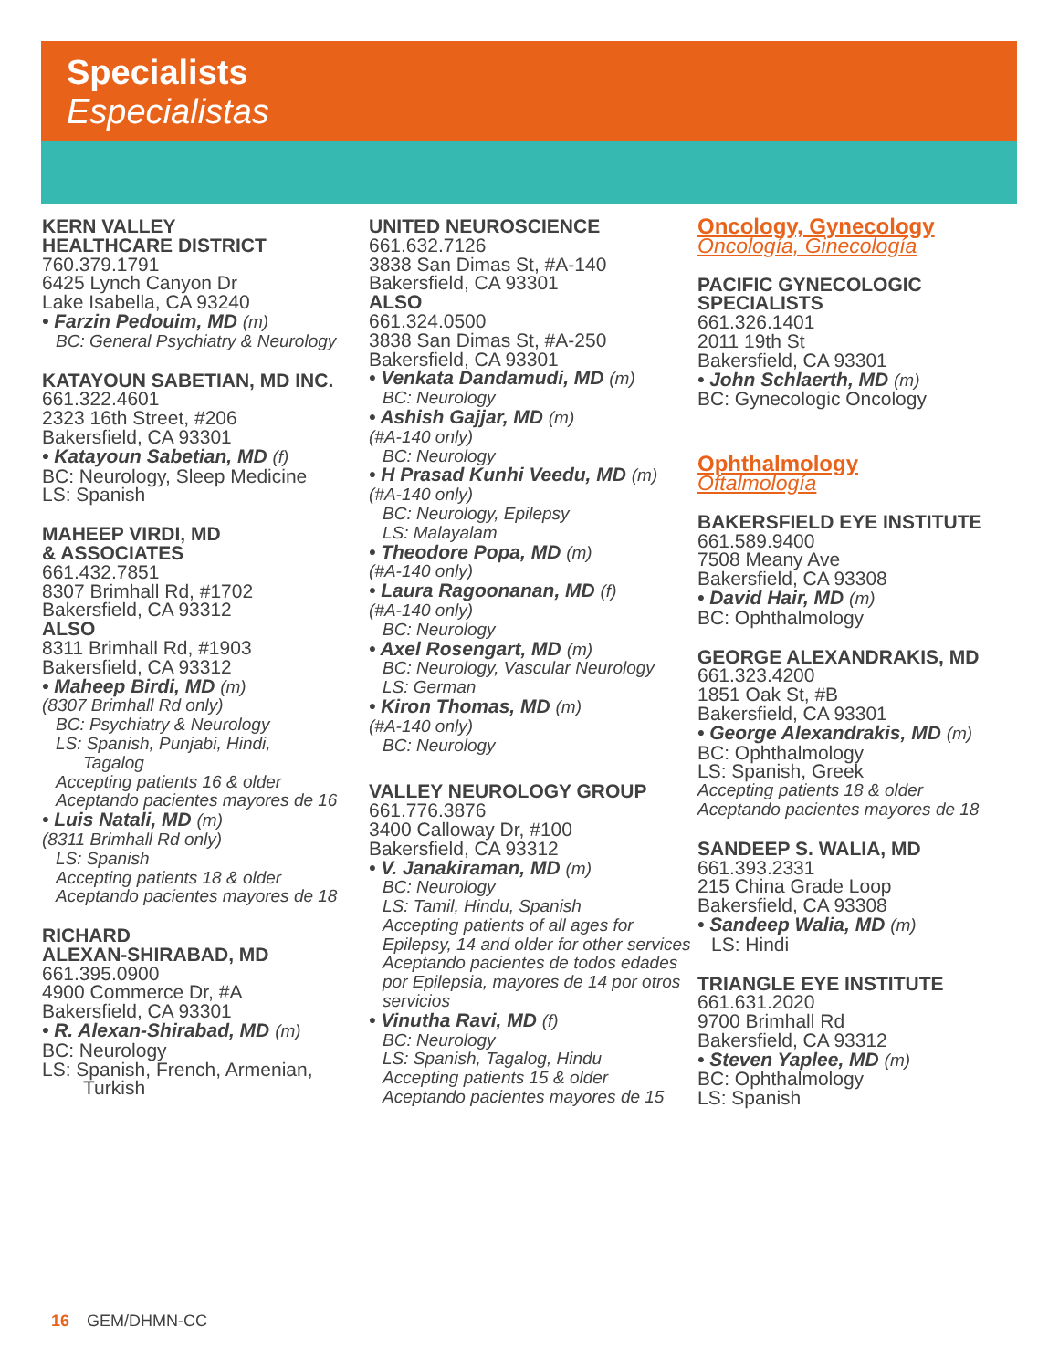Specialists
Especialistas
KERN VALLEY
HEALTHCARE DISTRICT
760.379.1791
6425 Lynch Canyon Dr
Lake Isabella, CA 93240
• Farzin Pedouim, MD (m)
BC: General Psychiatry & Neurology
KATAYOUN SABETIAN, MD INC.
661.322.4601
2323 16th Street, #206
Bakersfield, CA 93301
• Katayoun Sabetian, MD (f)
BC: Neurology, Sleep Medicine
LS: Spanish
MAHEEP VIRDI, MD
& ASSOCIATES
661.432.7851
8307 Brimhall Rd, #1702
Bakersfield, CA 93312
ALSO
8311 Brimhall Rd, #1903
Bakersfield, CA 93312
• Maheep Birdi, MD (m)
(8307 Brimhall Rd only)
BC: Psychiatry & Neurology
LS: Spanish, Punjabi, Hindi,
Tagalog
Accepting patients 16 & older
Aceptando pacientes mayores de 16
• Luis Natali, MD (m)
(8311 Brimhall Rd only)
LS: Spanish
Accepting patients 18 & older
Aceptando pacientes mayores de 18
RICHARD
ALEXAN-SHIRABAD, MD
661.395.0900
4900 Commerce Dr, #A
Bakersfield, CA 93301
• R. Alexan-Shirabad, MD (m)
BC: Neurology
LS: Spanish, French, Armenian,
Turkish
UNITED NEUROSCIENCE
661.632.7126
3838 San Dimas St, #A-140
Bakersfield, CA 93301
ALSO
661.324.0500
3838 San Dimas St, #A-250
Bakersfield, CA 93301
• Venkata Dandamudi, MD (m)
BC: Neurology
• Ashish Gajjar, MD (m)
(#A-140 only)
BC: Neurology
• H Prasad Kunhi Veedu, MD (m)
(#A-140 only)
BC: Neurology, Epilepsy
LS: Malayalam
• Theodore Popa, MD (m)
(#A-140 only)
• Laura Ragoonanan, MD (f)
(#A-140 only)
BC: Neurology
• Axel Rosengart, MD (m)
BC: Neurology, Vascular Neurology
LS: German
• Kiron Thomas, MD (m)
(#A-140 only)
BC: Neurology
VALLEY NEUROLOGY GROUP
661.776.3876
3400 Calloway Dr, #100
Bakersfield, CA 93312
• V. Janakiraman, MD (m)
BC: Neurology
LS: Tamil, Hindu, Spanish
Accepting patients of all ages for Epilepsy, 14 and older for other services
Aceptando pacientes de todos edades por Epilepsia, mayores de 14 por otros servicios
• Vinutha Ravi, MD (f)
BC: Neurology
LS: Spanish, Tagalog, Hindu
Accepting patients 15 & older
Aceptando pacientes mayores de 15
Oncology, Gynecology
Oncología, Ginecología
PACIFIC GYNECOLOGIC
SPECIALISTS
661.326.1401
2011 19th St
Bakersfield, CA 93301
• John Schlaerth, MD (m)
BC: Gynecologic Oncology
Ophthalmology
Oftalmología
BAKERSFIELD EYE INSTITUTE
661.589.9400
7508 Meany Ave
Bakersfield, CA 93308
• David Hair, MD (m)
BC: Ophthalmology
GEORGE ALEXANDRAKIS, MD
661.323.4200
1851 Oak St, #B
Bakersfield, CA 93301
• George Alexandrakis, MD (m)
BC: Ophthalmology
LS: Spanish, Greek
Accepting patients 18 & older
Aceptando pacientes mayores de 18
SANDEEP S. WALIA, MD
661.393.2331
215 China Grade Loop
Bakersfield, CA 93308
• Sandeep Walia, MD (m)
LS: Hindi
TRIANGLE EYE INSTITUTE
661.631.2020
9700 Brimhall Rd
Bakersfield, CA 93312
• Steven Yaplee, MD (m)
BC: Ophthalmology
LS: Spanish
16 GEM/DHMN-CC